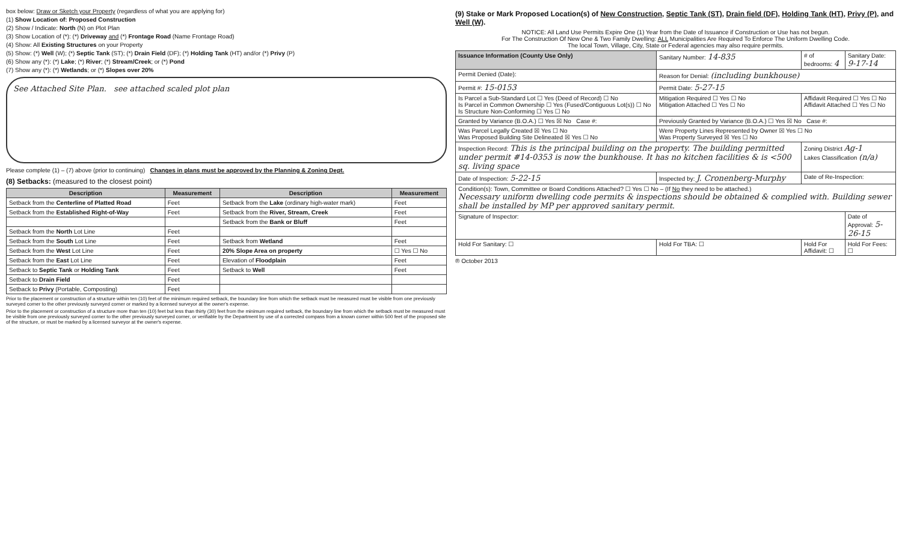box below: Draw or Sketch your Property (regardless of what you are applying for)
(1) Show Location of: Proposed Construction
(2) Show / Indicate: North (N) on Plot Plan
(3) Show Location of (*): (*) Driveway and (*) Frontage Road (Name Frontage Road)
(4) Show: All Existing Structures on your Property
(5) Show: (*) Well (W); (*) Septic Tank (ST); (*) Drain Field (DF); (*) Holding Tank (HT) and/or (*) Privy (P)
(6) Show any (*): (*) Lake; (*) River; (*) Stream/Creek; or (*) Pond
(7) Show any (*): (*) Wetlands; or (*) Slopes over 20%
See Attached Site Plan. see attached scaled plot plan
Please complete (1) – (7) above (prior to continuing) Changes in plans must be approved by the Planning & Zoning Dept.
(8) Setbacks: (measured to the closest point)
| Description | Measurement | Description | Measurement |
| --- | --- | --- | --- |
| Setback from the Centerline of Platted Road | Feet | Setback from the Lake (ordinary high-water mark) | Feet |
| Setback from the Established Right-of-Way | Feet | Setback from the River, Stream, Creek | Feet |
| | | Setback from the Bank or Bluff | Feet |
| Setback from the North Lot Line | Feet | | |
| Setback from the South Lot Line | Feet | Setback from Wetland | Feet |
| Setback from the West Lot Line | Feet | 20% Slope Area on property | ☐ Yes ☐ No |
| Setback from the East Lot Line | Feet | Elevation of Floodplain | Feet |
| Setback to Septic Tank or Holding Tank | Feet | Setback to Well | Feet |
| Setback to Drain Field | Feet | | |
| Setback to Privy (Portable, Composting) | Feet | | |
Prior to the placement or construction of a structure within ten (10) feet of the minimum required setback, the boundary line from which the setback must be measured must be visible from one previously surveyed corner to the other previously surveyed corner or marked by a licensed surveyor at the owner's expense.
Prior to the placement or construction of a structure more than ten (10) feet but less than thirty (30) feet from the minimum required setback, the boundary line from which the setback must be measured must be visible from one previously surveyed corner to the other previously surveyed corner, or verifiable by the Department by use of a corrected compass from a known corner within 500 feet of the proposed site of the structure, or must be marked by a licensed surveyor at the owner's expense.
(9) Stake or Mark Proposed Location(s) of New Construction, Septic Tank (ST), Drain field (DF), Holding Tank (HT), Privy (P), and Well (W).
NOTICE: All Land Use Permits Expire One (1) Year from the Date of Issuance if Construction or Use has not begun.
For The Construction Of New One & Two Family Dwelling: ALL Municipalities Are Required To Enforce The Uniform Dwelling Code.
The local Town, Village, City, State or Federal agencies may also require permits.
| Issuance Information (County Use Only) | Sanitary Number: 14-835 | # of bedrooms: 4 | Sanitary Date: 9-17-14 |
| Permit Denied (Date): | Reason for Denial: (including bunkhouse) | | |
| Permit #: 15-0153 | Permit Date: 5-27-15 | | |
| Is Parcel a Sub-Standard Lot ☐ Yes (Deed of Record) ☐ No Is Parcel in Common Ownership ☐ Yes (Fused/Contiguous Lot(s)) ☐ No Is Structure Non-Conforming ☐ Yes ☐ No | Mitigation Required ☐ Yes ☐ No Mitigation Attached ☐ Yes ☐ No | Affidavit Required ☐ Yes ☐ No Affidavit Attached ☐ Yes ☐ No | |
| Granted by Variance (B.O.A.) ☐ Yes ☒ No Case #: | Previously Granted by Variance (B.O.A.) ☐ Yes ☒ No Case #: | | |
| Was Parcel Legally Created ☒ Yes ☐ No Was Proposed Building Site Delineated ☒ Yes ☐ No | Were Property Lines Represented by Owner ☒ Yes ☐ No Was Property Surveyed ☒ Yes ☐ No | | |
| Inspection Record: This is the principal building on the property. The building permitted under permit #14-0353 is now the bunkhouse. It has no kitchen facilities & is <500 sq. living space | | Zoning District Ag-1 Lakes Classification (n/a) | |
| Date of Inspection: 5-22-15 | Inspected by: J. Cronenberg-Murphy | Date of Re-Inspection: | |
| Condition(s): Town, Committee or Board Conditions Attached? ☐ Yes ☐ No – (If No they need to be attached.) Necessary uniform dwelling code permits & inspections should be obtained & complied with. Building sewer shall be installed by MP per approved sanitary permit. | | | |
| Signature of Inspector: | | | Date of Approval: 5-26-15 |
| Hold For Sanitary: ☐ | Hold For TBA: ☐ | Hold For Affidavit: ☐ | Hold For Fees: ☐ |
® October 2013